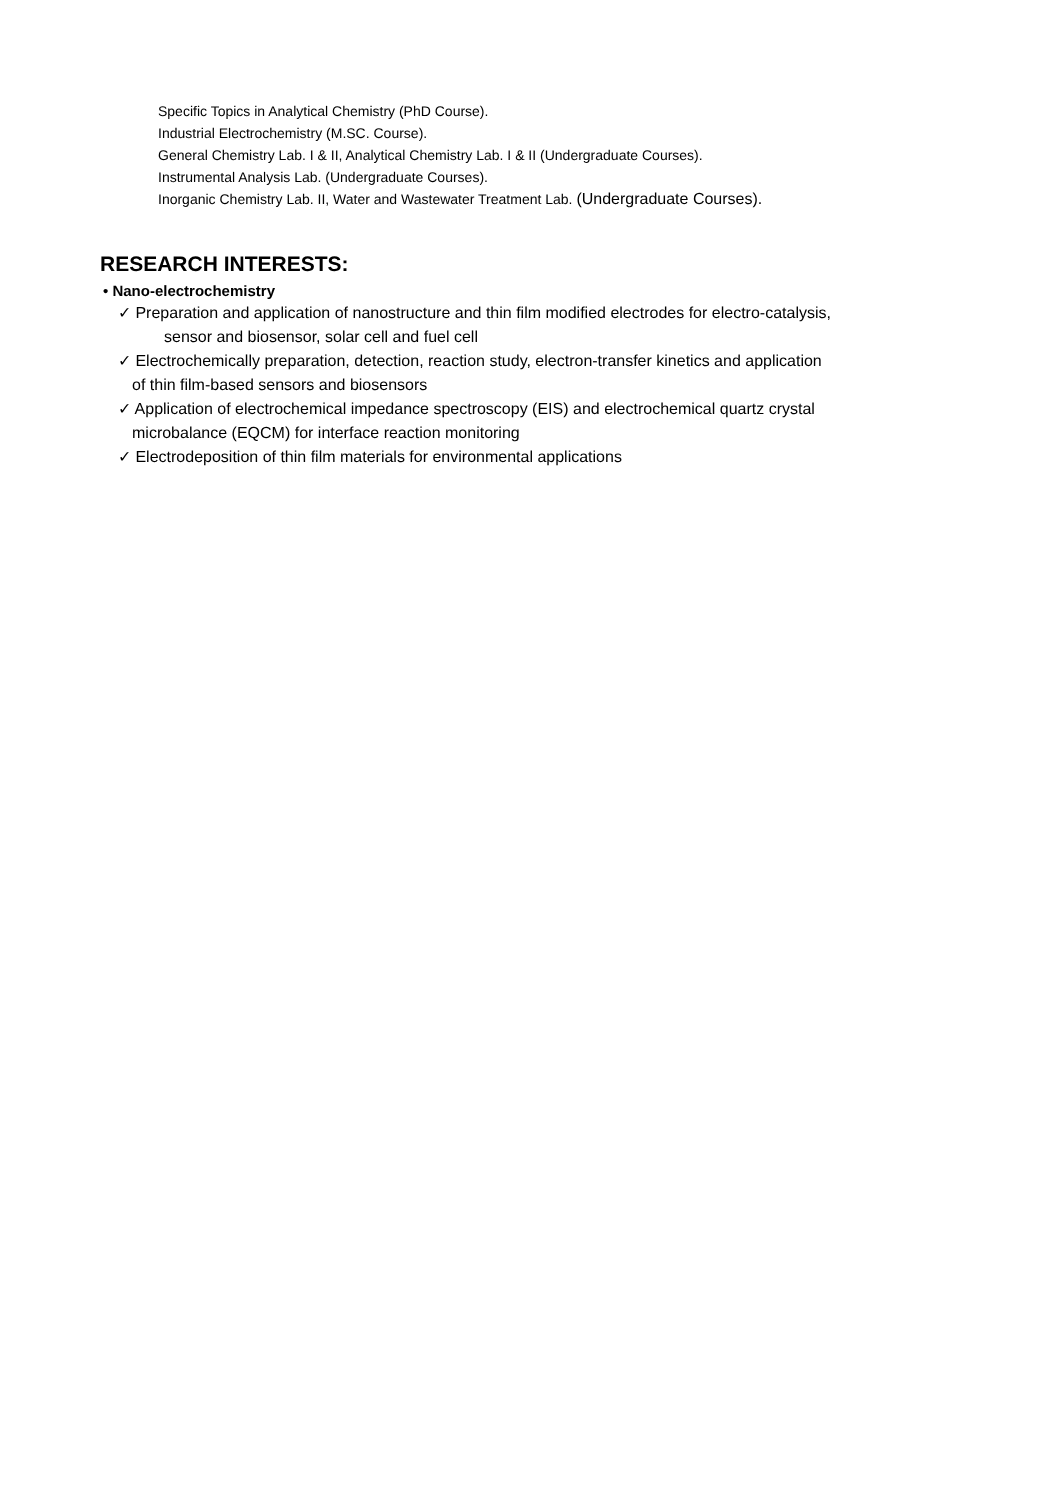Specific Topics in Analytical Chemistry (PhD Course).
Industrial Electrochemistry (M.SC. Course).
General Chemistry Lab. I & II, Analytical Chemistry Lab. I & II (Undergraduate Courses).
Instrumental Analysis Lab. (Undergraduate Courses).
Inorganic Chemistry Lab. II, Water and Wastewater Treatment Lab. (Undergraduate Courses).
RESEARCH INTERESTS:
• Nano-electrochemistry
✓ Preparation and application of nanostructure and thin film modified electrodes for electro-catalysis,
sensor and biosensor, solar cell and fuel cell
✓ Electrochemically preparation, detection, reaction study, electron-transfer kinetics and application
of thin film-based sensors and biosensors
✓ Application of electrochemical impedance spectroscopy (EIS) and electrochemical quartz crystal
microbalance (EQCM) for interface reaction monitoring
✓ Electrodeposition of thin film materials for environmental applications